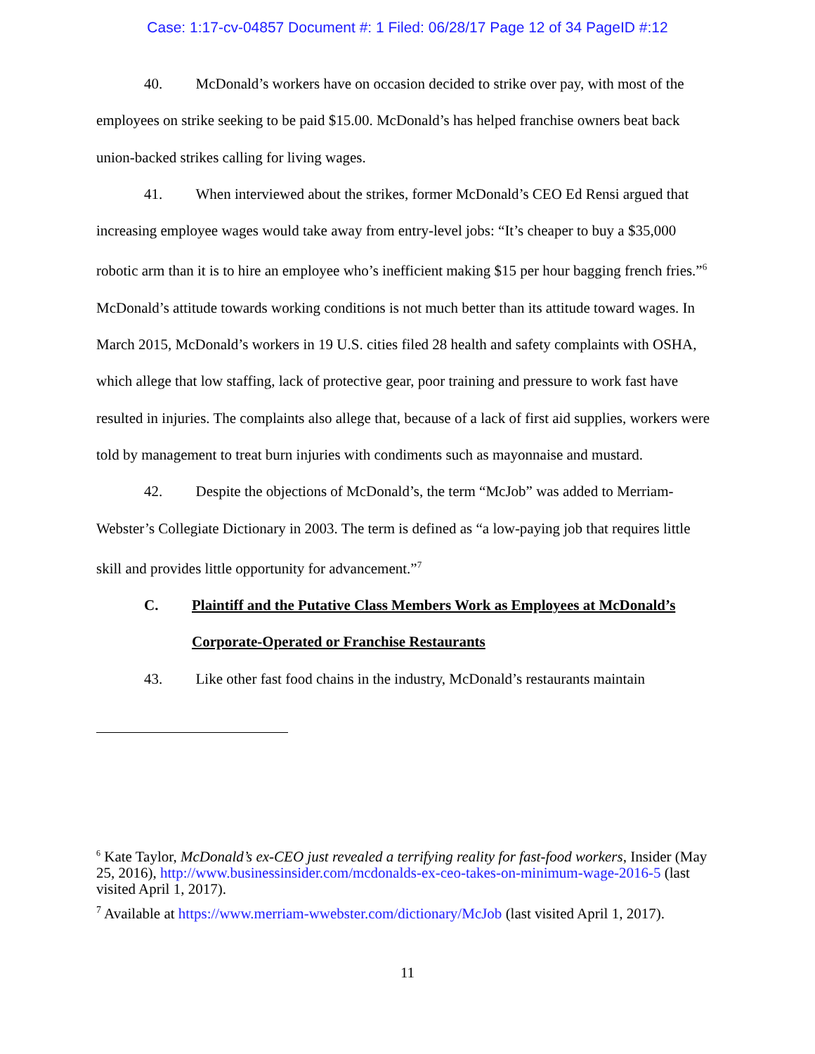Case: 1:17-cv-04857 Document #: 1 Filed: 06/28/17 Page 12 of 34 PageID #:12
40. McDonald’s workers have on occasion decided to strike over pay, with most of the employees on strike seeking to be paid $15.00. McDonald’s has helped franchise owners beat back union-backed strikes calling for living wages.
41. When interviewed about the strikes, former McDonald’s CEO Ed Rensi argued that increasing employee wages would take away from entry-level jobs: “It’s cheaper to buy a $35,000 robotic arm than it is to hire an employee who’s inefficient making $15 per hour bagging french fries.”<sup>6</sup> McDonald’s attitude towards working conditions is not much better than its attitude toward wages. In March 2015, McDonald’s workers in 19 U.S. cities filed 28 health and safety complaints with OSHA, which allege that low staffing, lack of protective gear, poor training and pressure to work fast have resulted in injuries. The complaints also allege that, because of a lack of first aid supplies, workers were told by management to treat burn injuries with condiments such as mayonnaise and mustard.
42. Despite the objections of McDonald’s, the term “McJob” was added to Merriam-Webster’s Collegiate Dictionary in 2003. The term is defined as “a low-paying job that requires little skill and provides little opportunity for advancement.”<sup>7</sup>
C. Plaintiff and the Putative Class Members Work as Employees at McDonald’s Corporate-Operated or Franchise Restaurants
43. Like other fast food chains in the industry, McDonald’s restaurants maintain
<sup>6</sup> Kate Taylor, McDonald’s ex-CEO just revealed a terrifying reality for fast-food workers, Insider (May 25, 2016), http://www.businessinsider.com/mcdonalds-ex-ceo-takes-on-minimum-wage-2016-5 (last visited April 1, 2017).
<sup>7</sup> Available at https://www.merriam-wwebster.com/dictionary/McJob (last visited April 1, 2017).
11